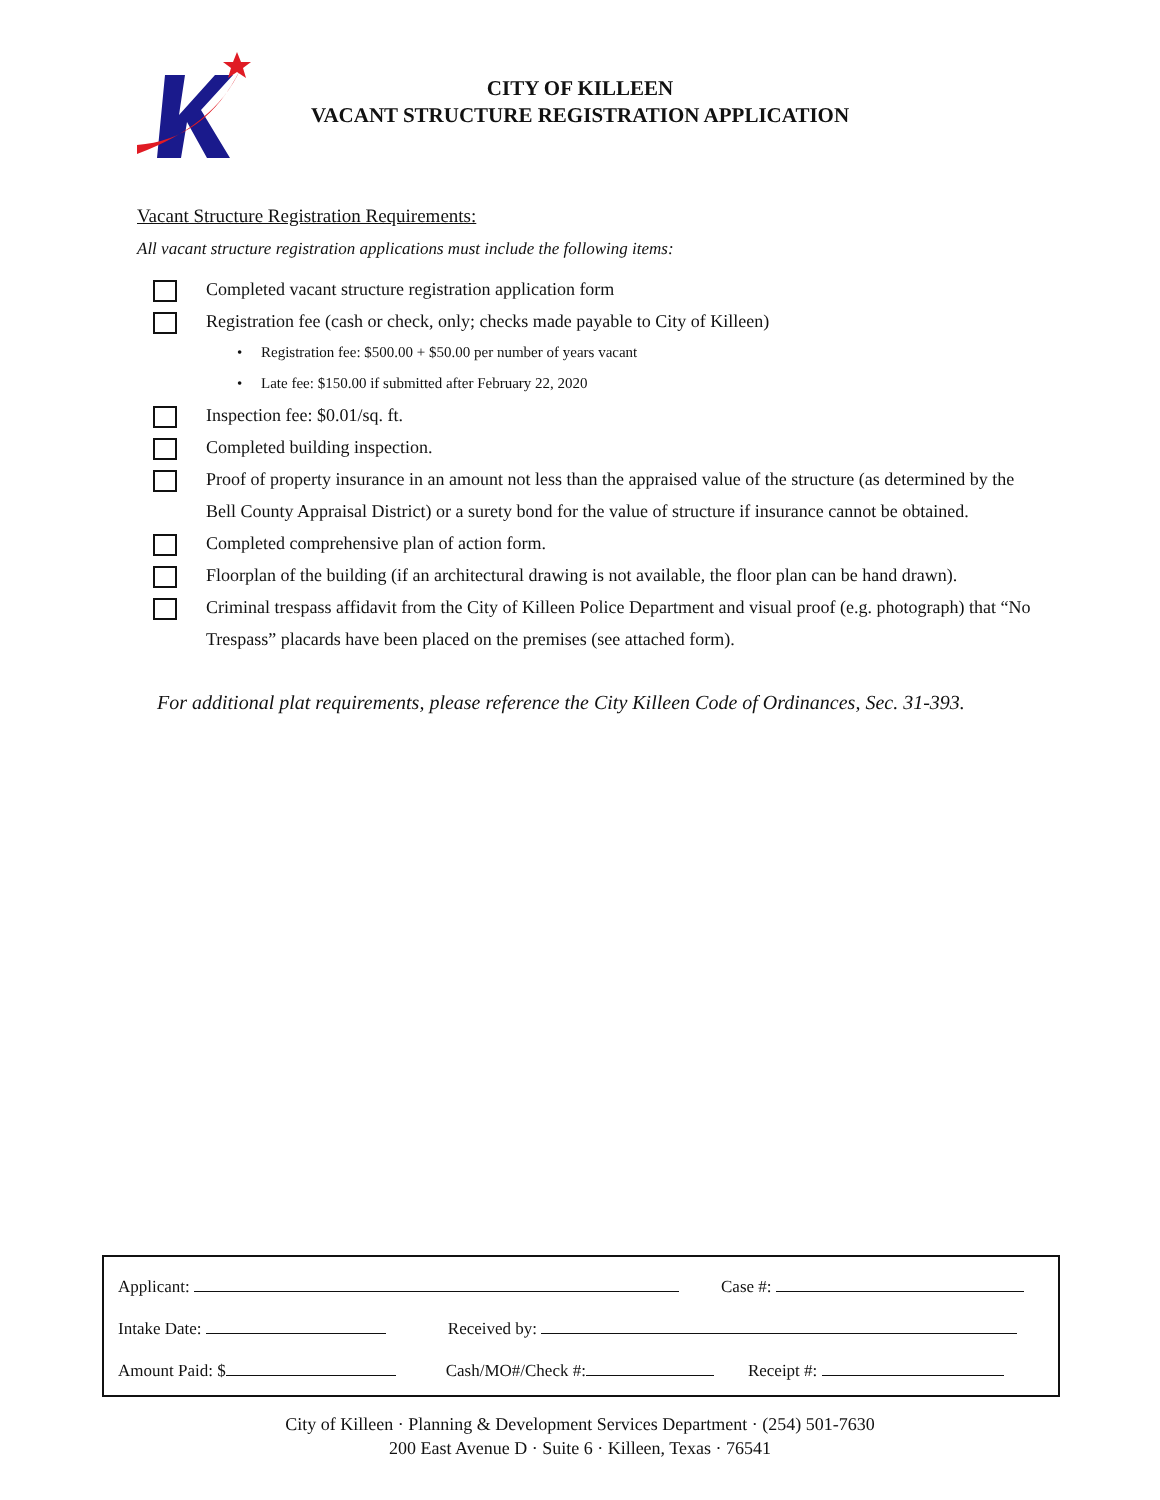CITY OF KILLEEN
VACANT STRUCTURE REGISTRATION APPLICATION
Vacant Structure Registration Requirements:
All vacant structure registration applications must include the following items:
Completed vacant structure registration application form
Registration fee (cash or check, only; checks made payable to City of Killeen)
• Registration fee: $500.00 + $50.00 per number of years vacant
• Late fee: $150.00 if submitted after February 22, 2020
Inspection fee: $0.01/sq. ft.
Completed building inspection.
Proof of property insurance in an amount not less than the appraised value of the structure (as determined by the Bell County Appraisal District) or a surety bond for the value of structure if insurance cannot be obtained.
Completed comprehensive plan of action form.
Floorplan of the building (if an architectural drawing is not available, the floor plan can be hand drawn).
Criminal trespass affidavit from the City of Killeen Police Department and visual proof (e.g. photograph) that “No Trespass” placards have been placed on the premises (see attached form).
For additional plat requirements, please reference the City Killeen Code of Ordinances, Sec. 31-393.
Applicant: Case #:
Intake Date: Received by:
Amount Paid: $ Cash/MO#/Check #: Receipt #:
City of Killeen · Planning & Development Services Department · (254) 501-7630
200 East Avenue D · Suite 6 · Killeen, Texas · 76541